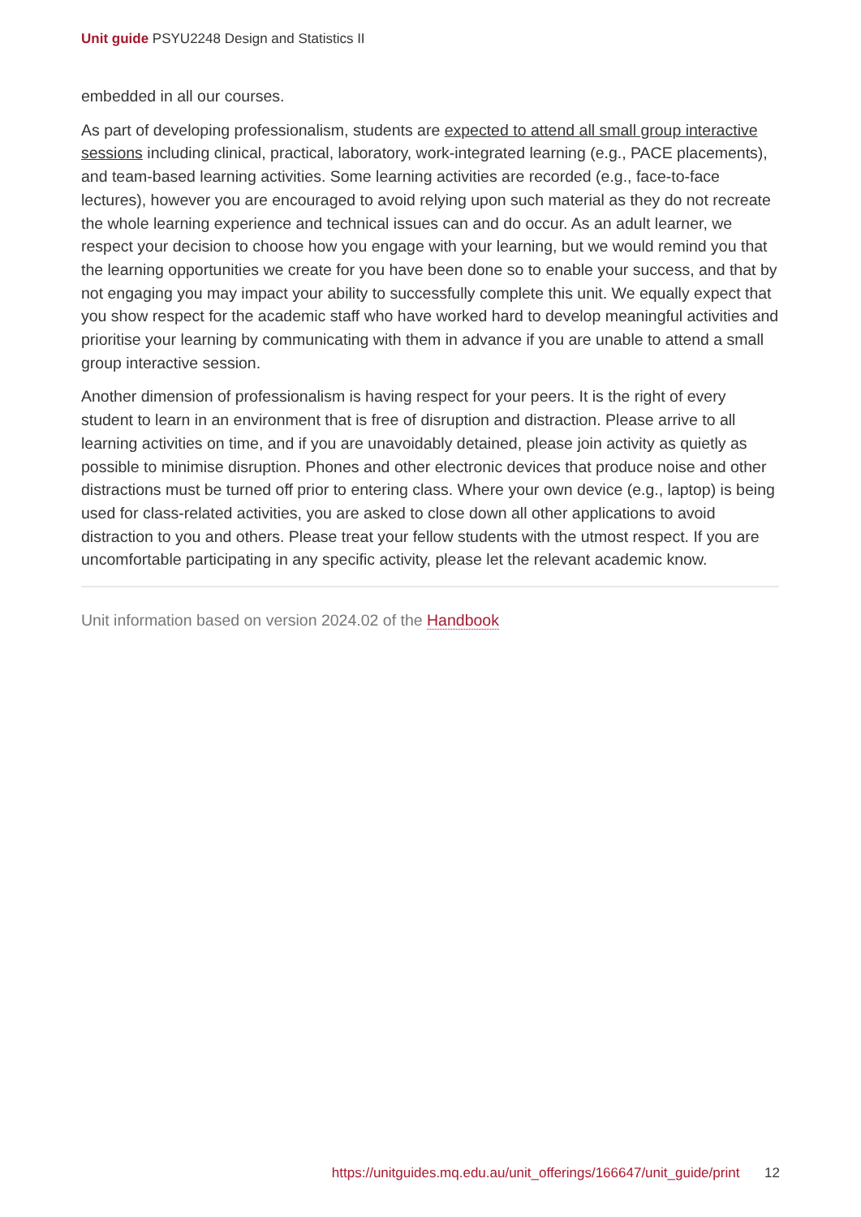Unit guide PSYU2248 Design and Statistics II
embedded in all our courses.
As part of developing professionalism, students are expected to attend all small group interactive sessions including clinical, practical, laboratory, work-integrated learning (e.g., PACE placements), and team-based learning activities. Some learning activities are recorded (e.g., face-to-face lectures), however you are encouraged to avoid relying upon such material as they do not recreate the whole learning experience and technical issues can and do occur. As an adult learner, we respect your decision to choose how you engage with your learning, but we would remind you that the learning opportunities we create for you have been done so to enable your success, and that by not engaging you may impact your ability to successfully complete this unit. We equally expect that you show respect for the academic staff who have worked hard to develop meaningful activities and prioritise your learning by communicating with them in advance if you are unable to attend a small group interactive session.
Another dimension of professionalism is having respect for your peers. It is the right of every student to learn in an environment that is free of disruption and distraction. Please arrive to all learning activities on time, and if you are unavoidably detained, please join activity as quietly as possible to minimise disruption. Phones and other electronic devices that produce noise and other distractions must be turned off prior to entering class. Where your own device (e.g., laptop) is being used for class-related activities, you are asked to close down all other applications to avoid distraction to you and others. Please treat your fellow students with the utmost respect. If you are uncomfortable participating in any specific activity, please let the relevant academic know.
Unit information based on version 2024.02 of the Handbook
https://unitguides.mq.edu.au/unit_offerings/166647/unit_guide/print 12